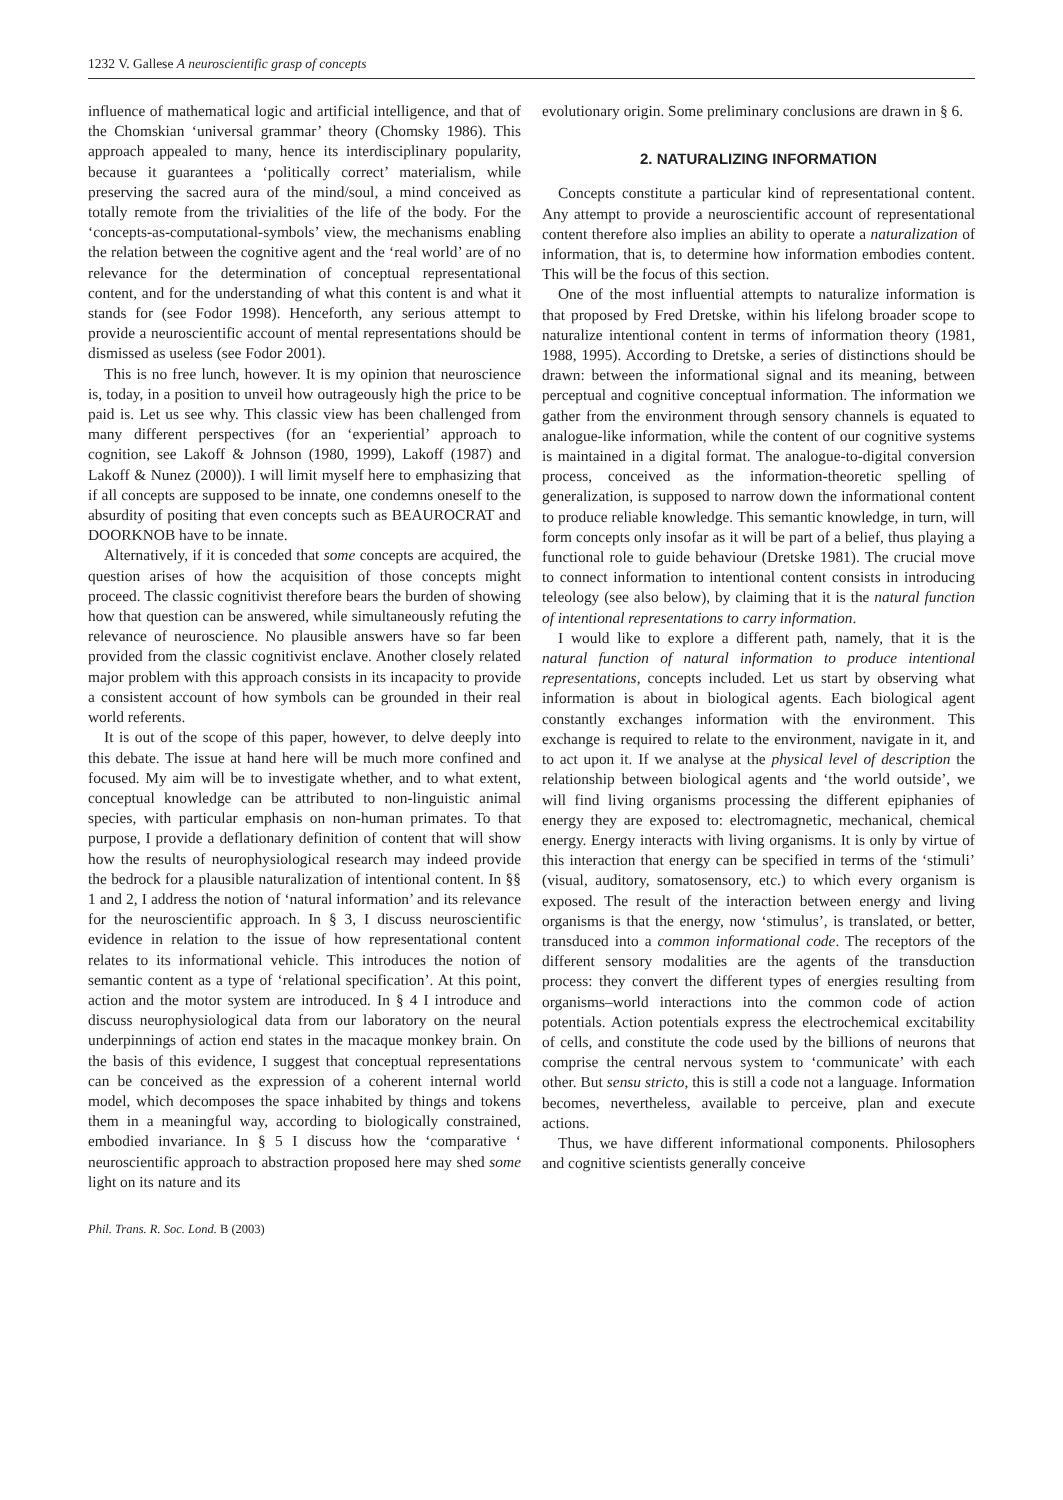1232 V. Gallese A neuroscientific grasp of concepts
influence of mathematical logic and artificial intelligence, and that of the Chomskian ‘universal grammar’ theory (Chomsky 1986). This approach appealed to many, hence its interdisciplinary popularity, because it guarantees a ‘politically correct’ materialism, while preserving the sacred aura of the mind/soul, a mind conceived as totally remote from the trivialities of the life of the body. For the ‘concepts-as-computational-symbols’ view, the mechanisms enabling the relation between the cognitive agent and the ‘real world’ are of no relevance for the determination of conceptual representational content, and for the understanding of what this content is and what it stands for (see Fodor 1998). Henceforth, any serious attempt to provide a neuroscientific account of mental representations should be dismissed as useless (see Fodor 2001).
This is no free lunch, however. It is my opinion that neuroscience is, today, in a position to unveil how outrageously high the price to be paid is. Let us see why. This classic view has been challenged from many different perspectives (for an ‘experiential’ approach to cognition, see Lakoff & Johnson (1980, 1999), Lakoff (1987) and Lakoff & Nunez (2000)). I will limit myself here to emphasizing that if all concepts are supposed to be innate, one condemns oneself to the absurdity of positing that even concepts such as BEAUROCRAT and DOORKNOB have to be innate.
Alternatively, if it is conceded that some concepts are acquired, the question arises of how the acquisition of those concepts might proceed. The classic cognitivist therefore bears the burden of showing how that question can be answered, while simultaneously refuting the relevance of neuroscience. No plausible answers have so far been provided from the classic cognitivist enclave. Another closely related major problem with this approach consists in its incapacity to provide a consistent account of how symbols can be grounded in their real world referents.
It is out of the scope of this paper, however, to delve deeply into this debate. The issue at hand here will be much more confined and focused. My aim will be to investigate whether, and to what extent, conceptual knowledge can be attributed to non-linguistic animal species, with particular emphasis on non-human primates. To that purpose, I provide a deflationary definition of content that will show how the results of neurophysiological research may indeed provide the bedrock for a plausible naturalization of intentional content. In §§ 1 and 2, I address the notion of ‘natural information’ and its relevance for the neuroscientific approach. In § 3, I discuss neuroscientific evidence in relation to the issue of how representational content relates to its informational vehicle. This introduces the notion of semantic content as a type of ‘relational specification’. At this point, action and the motor system are introduced. In § 4 I introduce and discuss neurophysiological data from our laboratory on the neural underpinnings of action end states in the macaque monkey brain. On the basis of this evidence, I suggest that conceptual representations can be conceived as the expression of a coherent internal world model, which decomposes the space inhabited by things and tokens them in a meaningful way, according to biologically constrained, embodied invariance. In § 5 I discuss how the ‘comparative ‘ neuroscientific approach to abstraction proposed here may shed some light on its nature and its
evolutionary origin. Some preliminary conclusions are drawn in § 6.
2. NATURALIZING INFORMATION
Concepts constitute a particular kind of representational content. Any attempt to provide a neuroscientific account of representational content therefore also implies an ability to operate a naturalization of information, that is, to determine how information embodies content. This will be the focus of this section.
One of the most influential attempts to naturalize information is that proposed by Fred Dretske, within his lifelong broader scope to naturalize intentional content in terms of information theory (1981, 1988, 1995). According to Dretske, a series of distinctions should be drawn: between the informational signal and its meaning, between perceptual and cognitive conceptual information. The information we gather from the environment through sensory channels is equated to analogue-like information, while the content of our cognitive systems is maintained in a digital format. The analogue-to-digital conversion process, conceived as the information-theoretic spelling of generalization, is supposed to narrow down the informational content to produce reliable knowledge. This semantic knowledge, in turn, will form concepts only insofar as it will be part of a belief, thus playing a functional role to guide behaviour (Dretske 1981). The crucial move to connect information to intentional content consists in introducing teleology (see also below), by claiming that it is the natural function of intentional representations to carry information.
I would like to explore a different path, namely, that it is the natural function of natural information to produce intentional representations, concepts included. Let us start by observing what information is about in biological agents. Each biological agent constantly exchanges information with the environment. This exchange is required to relate to the environment, navigate in it, and to act upon it. If we analyse at the physical level of description the relationship between biological agents and ‘the world outside’, we will find living organisms processing the different epiphanies of energy they are exposed to: electromagnetic, mechanical, chemical energy. Energy interacts with living organisms. It is only by virtue of this interaction that energy can be specified in terms of the ‘stimuli’ (visual, auditory, somatosensory, etc.) to which every organism is exposed. The result of the interaction between energy and living organisms is that the energy, now ‘stimulus’, is translated, or better, transduced into a common informational code. The receptors of the different sensory modalities are the agents of the transduction process: they convert the different types of energies resulting from organisms–world interactions into the common code of action potentials. Action potentials express the electrochemical excitability of cells, and constitute the code used by the billions of neurons that comprise the central nervous system to ‘communicate’ with each other. But sensu stricto, this is still a code not a language. Information becomes, nevertheless, available to perceive, plan and execute actions.
Thus, we have different informational components. Philosophers and cognitive scientists generally conceive
Phil. Trans. R. Soc. Lond. B (2003)